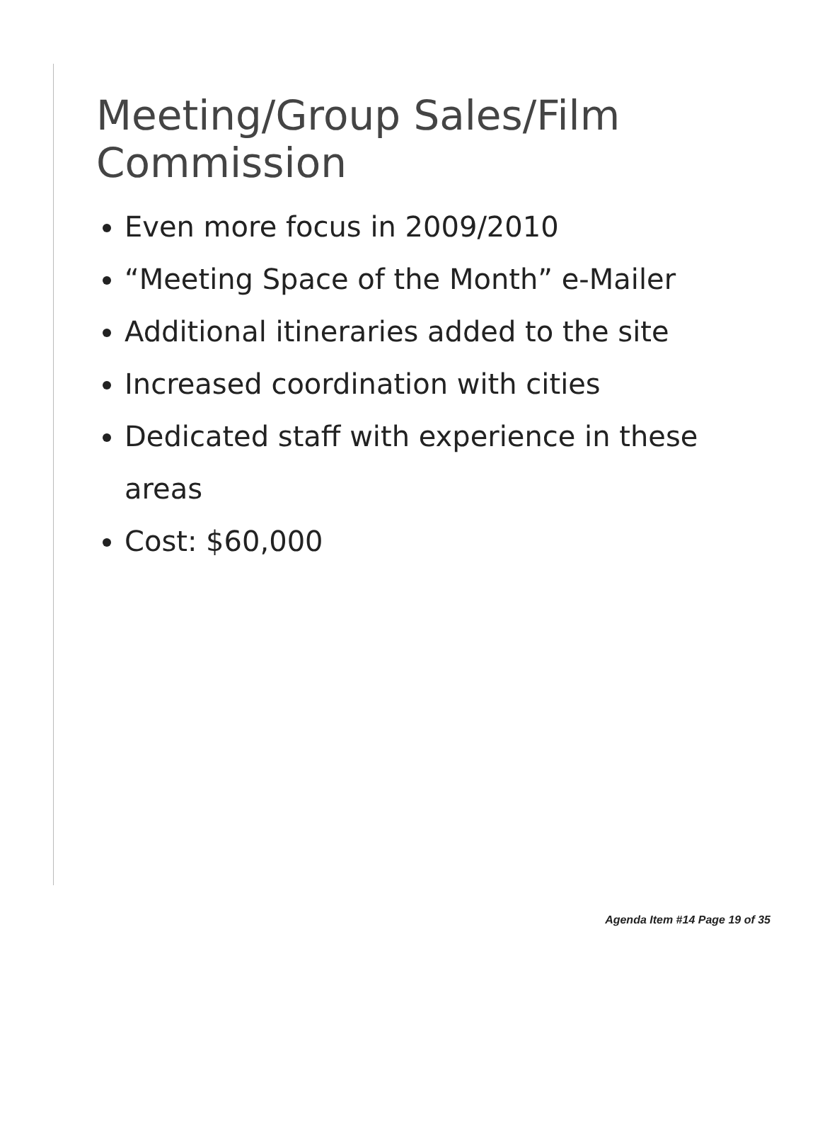Meeting/Group Sales/Film Commission
Even more focus in 2009/2010
“Meeting Space of the Month” e-Mailer
Additional itineraries added to the site
Increased coordination with cities
Dedicated staff with experience in these areas
Cost: $60,000
Agenda Item #14 Page 19 of 35